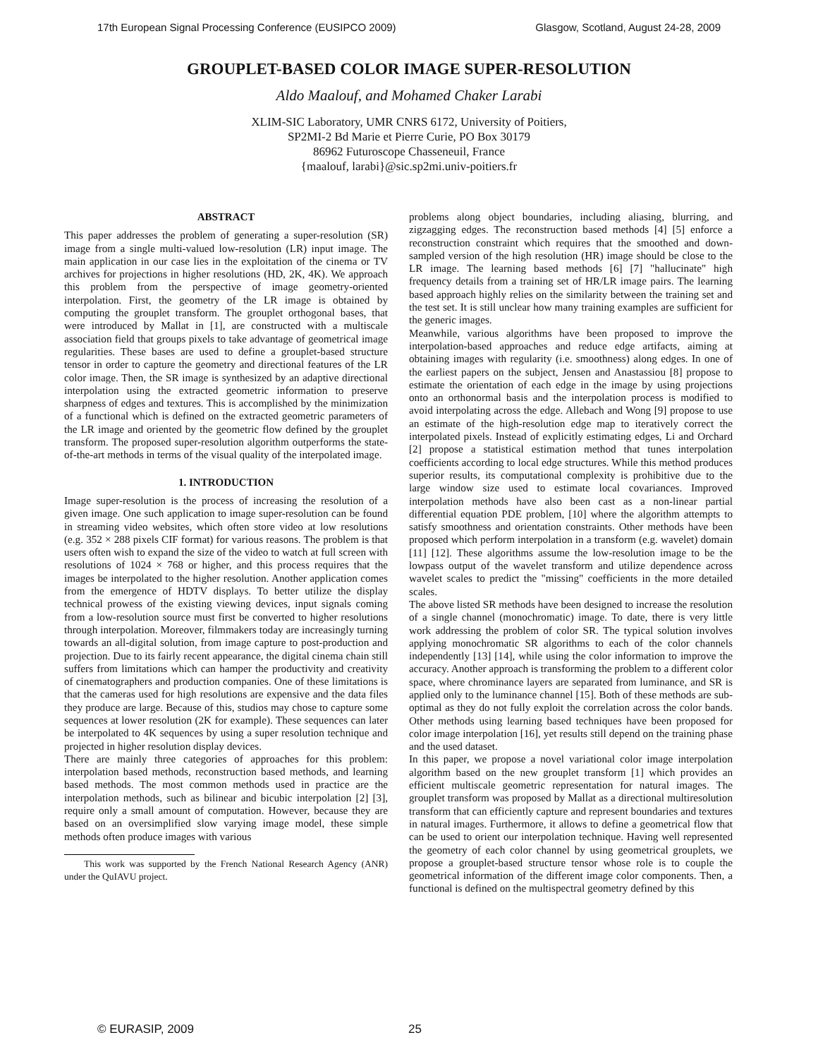17th European Signal Processing Conference (EUSIPCO 2009) Glasgow, Scotland, August 24-28, 2009
GROUPLET-BASED COLOR IMAGE SUPER-RESOLUTION
Aldo Maalouf, and Mohamed Chaker Larabi
XLIM-SIC Laboratory, UMR CNRS 6172, University of Poitiers,
SP2MI-2 Bd Marie et Pierre Curie, PO Box 30179
86962 Futuroscope Chasseneuil, France
{maalouf, larabi}@sic.sp2mi.univ-poitiers.fr
ABSTRACT
This paper addresses the problem of generating a super-resolution (SR) image from a single multi-valued low-resolution (LR) input image. The main application in our case lies in the exploitation of the cinema or TV archives for projections in higher resolutions (HD, 2K, 4K). We approach this problem from the perspective of image geometry-oriented interpolation. First, the geometry of the LR image is obtained by computing the grouplet transform. The grouplet orthogonal bases, that were introduced by Mallat in [1], are constructed with a multiscale association field that groups pixels to take advantage of geometrical image regularities. These bases are used to define a grouplet-based structure tensor in order to capture the geometry and directional features of the LR color image. Then, the SR image is synthesized by an adaptive directional interpolation using the extracted geometric information to preserve sharpness of edges and textures. This is accomplished by the minimization of a functional which is defined on the extracted geometric parameters of the LR image and oriented by the geometric flow defined by the grouplet transform. The proposed super-resolution algorithm outperforms the state-of-the-art methods in terms of the visual quality of the interpolated image.
1. INTRODUCTION
Image super-resolution is the process of increasing the resolution of a given image. One such application to image super-resolution can be found in streaming video websites, which often store video at low resolutions (e.g. 352 × 288 pixels CIF format) for various reasons. The problem is that users often wish to expand the size of the video to watch at full screen with resolutions of 1024 × 768 or higher, and this process requires that the images be interpolated to the higher resolution. Another application comes from the emergence of HDTV displays. To better utilize the display technical prowess of the existing viewing devices, input signals coming from a low-resolution source must first be converted to higher resolutions through interpolation. Moreover, filmmakers today are increasingly turning towards an all-digital solution, from image capture to post-production and projection. Due to its fairly recent appearance, the digital cinema chain still suffers from limitations which can hamper the productivity and creativity of cinematographers and production companies. One of these limitations is that the cameras used for high resolutions are expensive and the data files they produce are large. Because of this, studios may chose to capture some sequences at lower resolution (2K for example). These sequences can later be interpolated to 4K sequences by using a super resolution technique and projected in higher resolution display devices.
There are mainly three categories of approaches for this problem: interpolation based methods, reconstruction based methods, and learning based methods. The most common methods used in practice are the interpolation methods, such as bilinear and bicubic interpolation [2] [3], require only a small amount of computation. However, because they are based on an oversimplified slow varying image model, these simple methods often produce images with various
This work was supported by the French National Research Agency (ANR) under the QuIAVU project.
problems along object boundaries, including aliasing, blurring, and zigzagging edges. The reconstruction based methods [4] [5] enforce a reconstruction constraint which requires that the smoothed and down-sampled version of the high resolution (HR) image should be close to the LR image. The learning based methods [6] [7] "hallucinate" high frequency details from a training set of HR/LR image pairs. The learning based approach highly relies on the similarity between the training set and the test set. It is still unclear how many training examples are sufficient for the generic images.
Meanwhile, various algorithms have been proposed to improve the interpolation-based approaches and reduce edge artifacts, aiming at obtaining images with regularity (i.e. smoothness) along edges. In one of the earliest papers on the subject, Jensen and Anastassiou [8] propose to estimate the orientation of each edge in the image by using projections onto an orthonormal basis and the interpolation process is modified to avoid interpolating across the edge. Allebach and Wong [9] propose to use an estimate of the high-resolution edge map to iteratively correct the interpolated pixels. Instead of explicitly estimating edges, Li and Orchard [2] propose a statistical estimation method that tunes interpolation coefficients according to local edge structures. While this method produces superior results, its computational complexity is prohibitive due to the large window size used to estimate local covariances. Improved interpolation methods have also been cast as a non-linear partial differential equation PDE problem, [10] where the algorithm attempts to satisfy smoothness and orientation constraints. Other methods have been proposed which perform interpolation in a transform (e.g. wavelet) domain [11] [12]. These algorithms assume the low-resolution image to be the lowpass output of the wavelet transform and utilize dependence across wavelet scales to predict the "missing" coefficients in the more detailed scales.
The above listed SR methods have been designed to increase the resolution of a single channel (monochromatic) image. To date, there is very little work addressing the problem of color SR. The typical solution involves applying monochromatic SR algorithms to each of the color channels independently [13] [14], while using the color information to improve the accuracy. Another approach is transforming the problem to a different color space, where chrominance layers are separated from luminance, and SR is applied only to the luminance channel [15]. Both of these methods are sub-optimal as they do not fully exploit the correlation across the color bands. Other methods using learning based techniques have been proposed for color image interpolation [16], yet results still depend on the training phase and the used dataset.
In this paper, we propose a novel variational color image interpolation algorithm based on the new grouplet transform [1] which provides an efficient multiscale geometric representation for natural images. The grouplet transform was proposed by Mallat as a directional multiresolution transform that can efficiently capture and represent boundaries and textures in natural images. Furthermore, it allows to define a geometrical flow that can be used to orient our interpolation technique. Having well represented the geometry of each color channel by using geometrical grouplets, we propose a grouplet-based structure tensor whose role is to couple the geometrical information of the different image color components. Then, a functional is defined on the multispectral geometry defined by this
© EURASIP, 2009 25